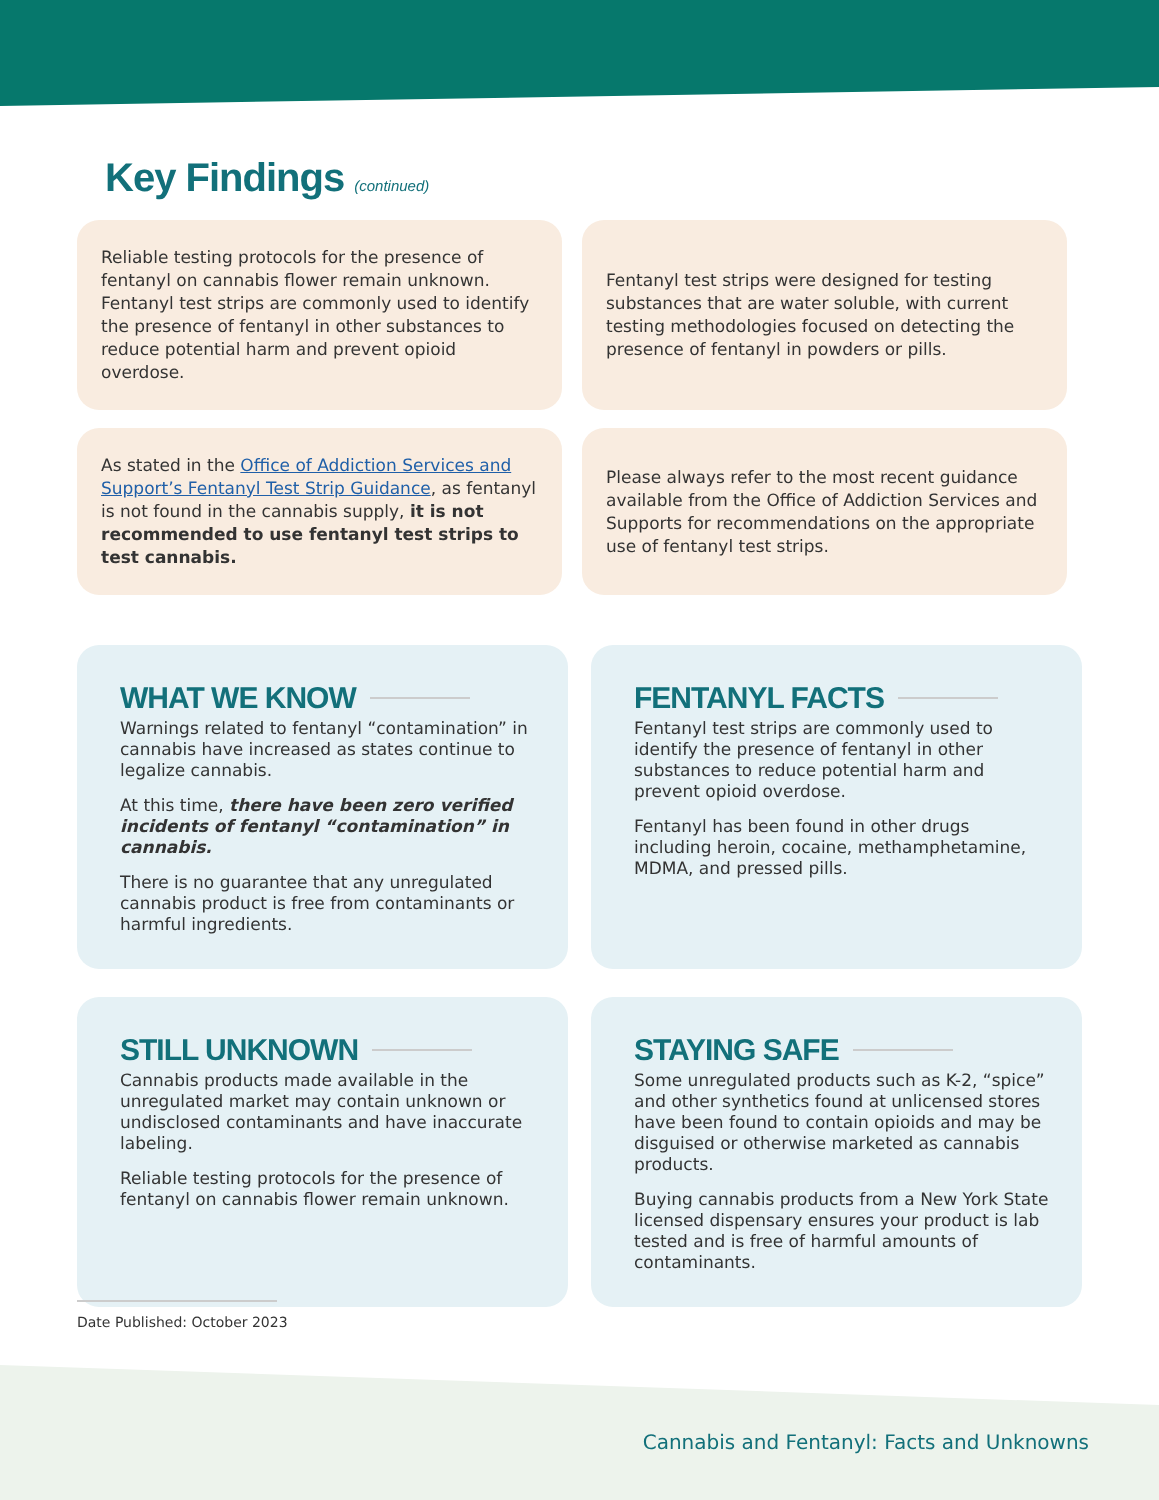Key Findings (continued)
Reliable testing protocols for the presence of fentanyl on cannabis flower remain unknown. Fentanyl test strips are commonly used to identify the presence of fentanyl in other substances to reduce potential harm and prevent opioid overdose.
Fentanyl test strips were designed for testing substances that are water soluble, with current testing methodologies focused on detecting the presence of fentanyl in powders or pills.
As stated in the Office of Addiction Services and Support’s Fentanyl Test Strip Guidance, as fentanyl is not found in the cannabis supply, it is not recommended to use fentanyl test strips to test cannabis.
Please always refer to the most recent guidance available from the Office of Addiction Services and Supports for recommendations on the appropriate use of fentanyl test strips.
WHAT WE KNOW
Warnings related to fentanyl “contamination” in cannabis have increased as states continue to legalize cannabis.
At this time, there have been zero verified incidents of fentanyl “contamination” in cannabis.
There is no guarantee that any unregulated cannabis product is free from contaminants or harmful ingredients.
FENTANYL FACTS
Fentanyl test strips are commonly used to identify the presence of fentanyl in other substances to reduce potential harm and prevent opioid overdose.
Fentanyl has been found in other drugs including heroin, cocaine, methamphetamine, MDMA, and pressed pills.
STILL UNKNOWN
Cannabis products made available in the unregulated market may contain unknown or undisclosed contaminants and have inaccurate labeling.
Reliable testing protocols for the presence of fentanyl on cannabis flower remain unknown.
STAYING SAFE
Some unregulated products such as K-2, “spice” and other synthetics found at unlicensed stores have been found to contain opioids and may be disguised or otherwise marketed as cannabis products.
Buying cannabis products from a New York State licensed dispensary ensures your product is lab tested and is free of harmful amounts of contaminants.
Date Published: October 2023
Cannabis and Fentanyl: Facts and Unknowns